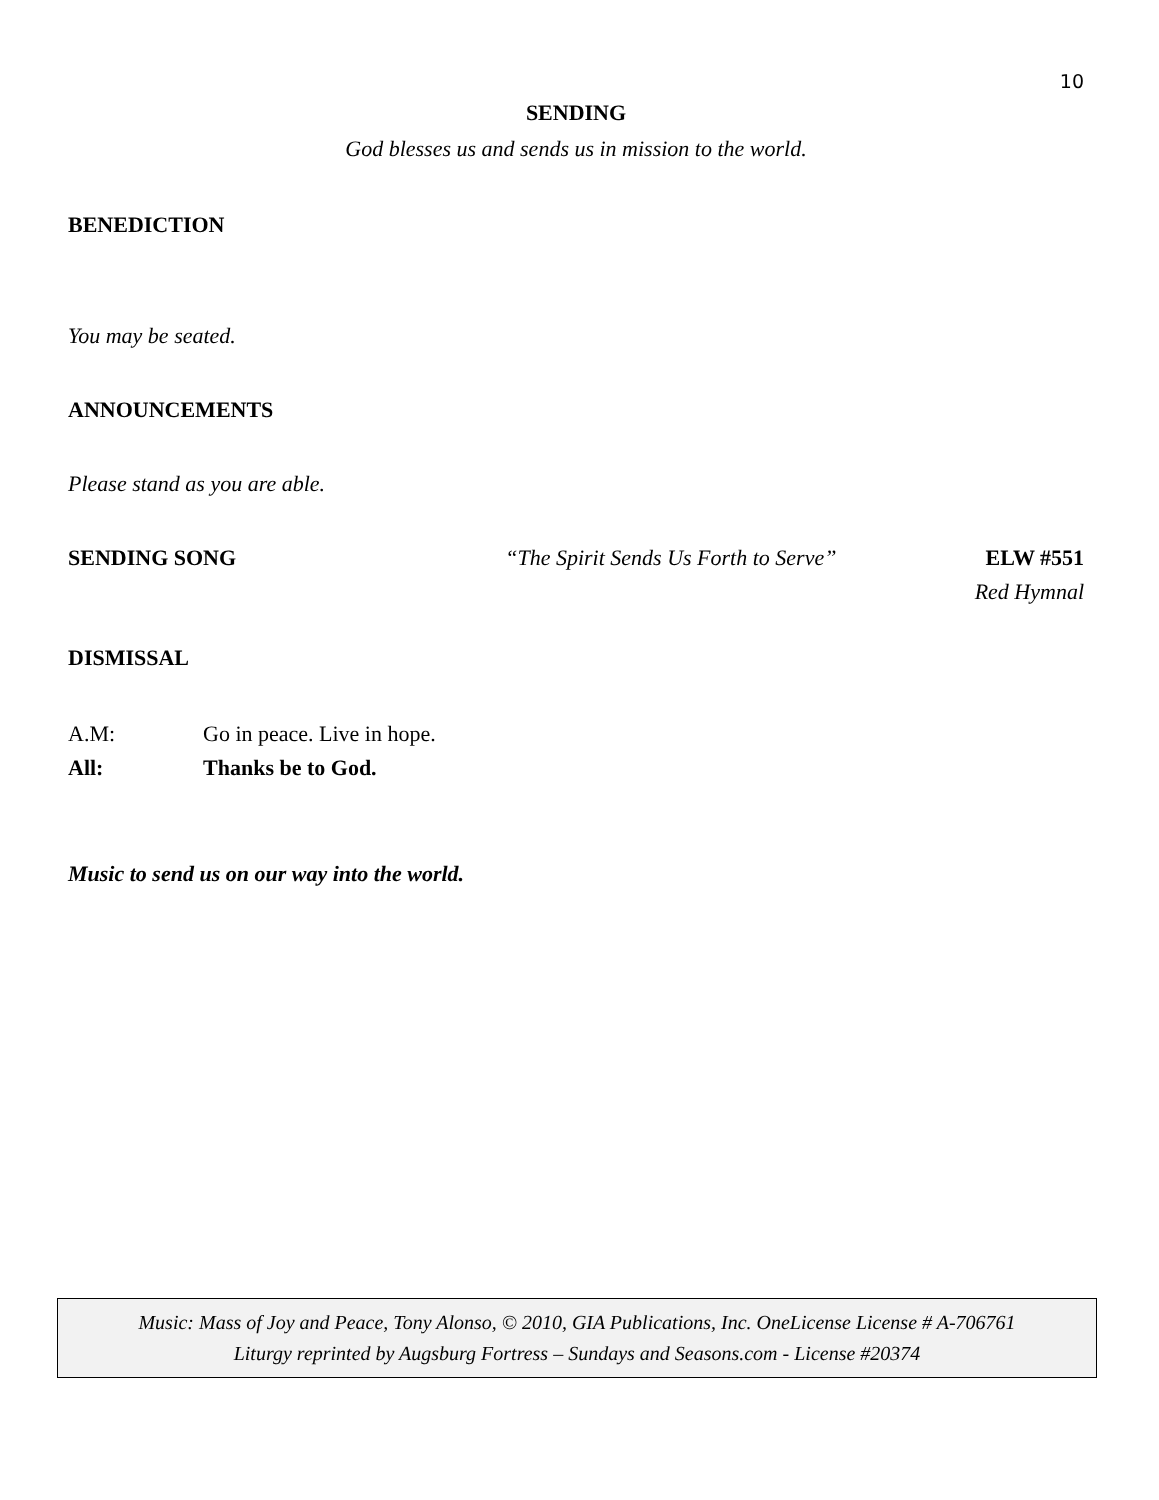10
SENDING
God blesses us and sends us in mission to the world.
BENEDICTION
You may be seated.
ANNOUNCEMENTS
Please stand as you are able.
SENDING SONG “The Spirit Sends Us Forth to Serve” ELW #551
Red Hymnal
DISMISSAL
A.M: Go in peace. Live in hope.
All: Thanks be to God.
Music to send us on our way into the world.
Music: Mass of Joy and Peace, Tony Alonso, © 2010, GIA Publications, Inc. OneLicense License # A-706761
Liturgy reprinted by Augsburg Fortress – Sundays and Seasons.com - License #20374